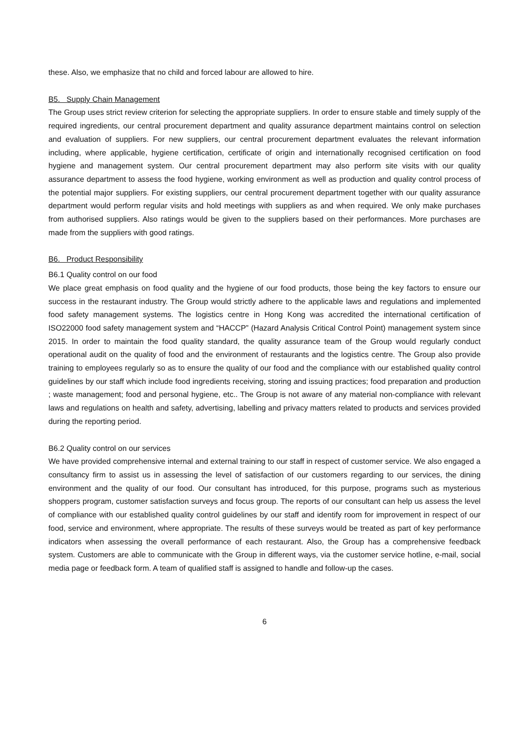these. Also, we emphasize that no child and forced labour are allowed to hire.
B5. Supply Chain Management
The Group uses strict review criterion for selecting the appropriate suppliers. In order to ensure stable and timely supply of the required ingredients, our central procurement department and quality assurance department maintains control on selection and evaluation of suppliers. For new suppliers, our central procurement department evaluates the relevant information including, where applicable, hygiene certification, certificate of origin and internationally recognised certification on food hygiene and management system. Our central procurement department may also perform site visits with our quality assurance department to assess the food hygiene, working environment as well as production and quality control process of the potential major suppliers. For existing suppliers, our central procurement department together with our quality assurance department would perform regular visits and hold meetings with suppliers as and when required. We only make purchases from authorised suppliers. Also ratings would be given to the suppliers based on their performances. More purchases are made from the suppliers with good ratings.
B6. Product Responsibility
B6.1 Quality control on our food
We place great emphasis on food quality and the hygiene of our food products, those being the key factors to ensure our success in the restaurant industry. The Group would strictly adhere to the applicable laws and regulations and implemented food safety management systems. The logistics centre in Hong Kong was accredited the international certification of ISO22000 food safety management system and “HACCP” (Hazard Analysis Critical Control Point) management system since 2015. In order to maintain the food quality standard, the quality assurance team of the Group would regularly conduct operational audit on the quality of food and the environment of restaurants and the logistics centre. The Group also provide training to employees regularly so as to ensure the quality of our food and the compliance with our established quality control guidelines by our staff which include food ingredients receiving, storing and issuing practices; food preparation and production ; waste management; food and personal hygiene, etc.. The Group is not aware of any material non-compliance with relevant laws and regulations on health and safety, advertising, labelling and privacy matters related to products and services provided during the reporting period.
B6.2 Quality control on our services
We have provided comprehensive internal and external training to our staff in respect of customer service. We also engaged a consultancy firm to assist us in assessing the level of satisfaction of our customers regarding to our services, the dining environment and the quality of our food. Our consultant has introduced, for this purpose, programs such as mysterious shoppers program, customer satisfaction surveys and focus group. The reports of our consultant can help us assess the level of compliance with our established quality control guidelines by our staff and identify room for improvement in respect of our food, service and environment, where appropriate. The results of these surveys would be treated as part of key performance indicators when assessing the overall performance of each restaurant. Also, the Group has a comprehensive feedback system. Customers are able to communicate with the Group in different ways, via the customer service hotline, e-mail, social media page or feedback form. A team of qualified staff is assigned to handle and follow-up the cases.
6